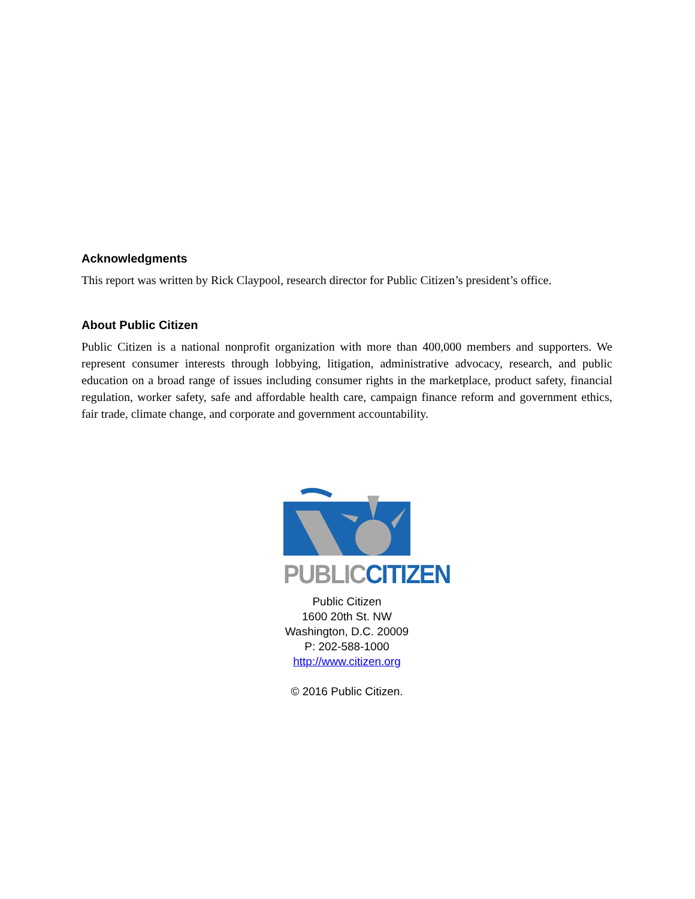Acknowledgments
This report was written by Rick Claypool, research director for Public Citizen’s president’s office.
About Public Citizen
Public Citizen is a national nonprofit organization with more than 400,000 members and supporters. We represent consumer interests through lobbying, litigation, administrative advocacy, research, and public education on a broad range of issues including consumer rights in the marketplace, product safety, financial regulation, worker safety, safe and affordable health care, campaign finance reform and government ethics, fair trade, climate change, and corporate and government accountability.
PUBLIC CITIZEN
Public Citizen
1600 20th St. NW
Washington, D.C. 20009
P: 202-588-1000
http://www.citizen.org
© 2016 Public Citizen.